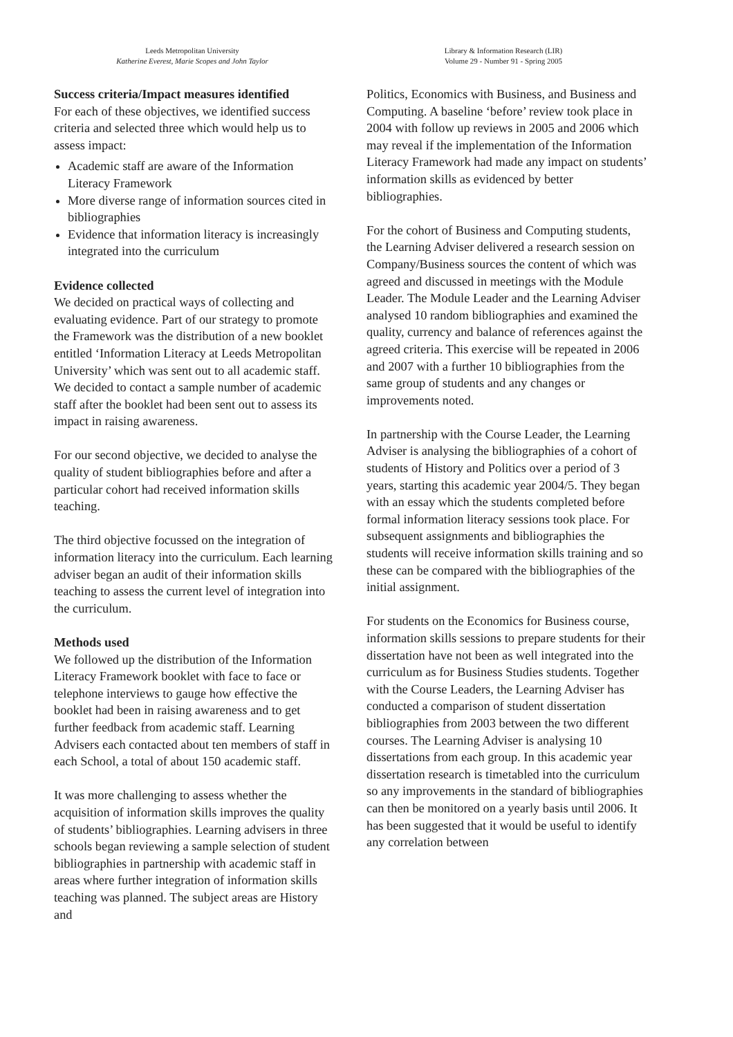Leeds Metropolitan University
Katherine Everest, Marie Scopes and John Taylor
Library & Information Research (LIR)
Volume 29 - Number 91 - Spring 2005
Success criteria/Impact measures identified
For each of these objectives, we identified success criteria and selected three which would help us to assess impact:
Academic staff are aware of the Information Literacy Framework
More diverse range of information sources cited in bibliographies
Evidence that information literacy is increasingly integrated into the curriculum
Evidence collected
We decided on practical ways of collecting and evaluating evidence. Part of our strategy to promote the Framework was the distribution of a new booklet entitled ‘Information Literacy at Leeds Metropolitan University’ which was sent out to all academic staff. We decided to contact a sample number of academic staff after the booklet had been sent out to assess its impact in raising awareness.
For our second objective, we decided to analyse the quality of student bibliographies before and after a particular cohort had received information skills teaching.
The third objective focussed on the integration of information literacy into the curriculum. Each learning adviser began an audit of their information skills teaching to assess the current level of integration into the curriculum.
Methods used
We followed up the distribution of the Information Literacy Framework booklet with face to face or telephone interviews to gauge how effective the booklet had been in raising awareness and to get further feedback from academic staff. Learning Advisers each contacted about ten members of staff in each School, a total of about 150 academic staff.
It was more challenging to assess whether the acquisition of information skills improves the quality of students’ bibliographies. Learning advisers in three schools began reviewing a sample selection of student bibliographies in partnership with academic staff in areas where further integration of information skills teaching was planned. The subject areas are History and
Politics, Economics with Business, and Business and Computing. A baseline ‘before’ review took place in 2004 with follow up reviews in 2005 and 2006 which may reveal if the implementation of the Information Literacy Framework had made any impact on students’ information skills as evidenced by better bibliographies.
For the cohort of Business and Computing students, the Learning Adviser delivered a research session on Company/Business sources the content of which was agreed and discussed in meetings with the Module Leader. The Module Leader and the Learning Adviser analysed 10 random bibliographies and examined the quality, currency and balance of references against the agreed criteria. This exercise will be repeated in 2006 and 2007 with a further 10 bibliographies from the same group of students and any changes or improvements noted.
In partnership with the Course Leader, the Learning Adviser is analysing the bibliographies of a cohort of students of History and Politics over a period of 3 years, starting this academic year 2004/5. They began with an essay which the students completed before formal information literacy sessions took place. For subsequent assignments and bibliographies the students will receive information skills training and so these can be compared with the bibliographies of the initial assignment.
For students on the Economics for Business course, information skills sessions to prepare students for their dissertation have not been as well integrated into the curriculum as for Business Studies students. Together with the Course Leaders, the Learning Adviser has conducted a comparison of student dissertation bibliographies from 2003 between the two different courses. The Learning Adviser is analysing 10 dissertations from each group. In this academic year dissertation research is timetabled into the curriculum so any improvements in the standard of bibliographies can then be monitored on a yearly basis until 2006. It has been suggested that it would be useful to identify any correlation between